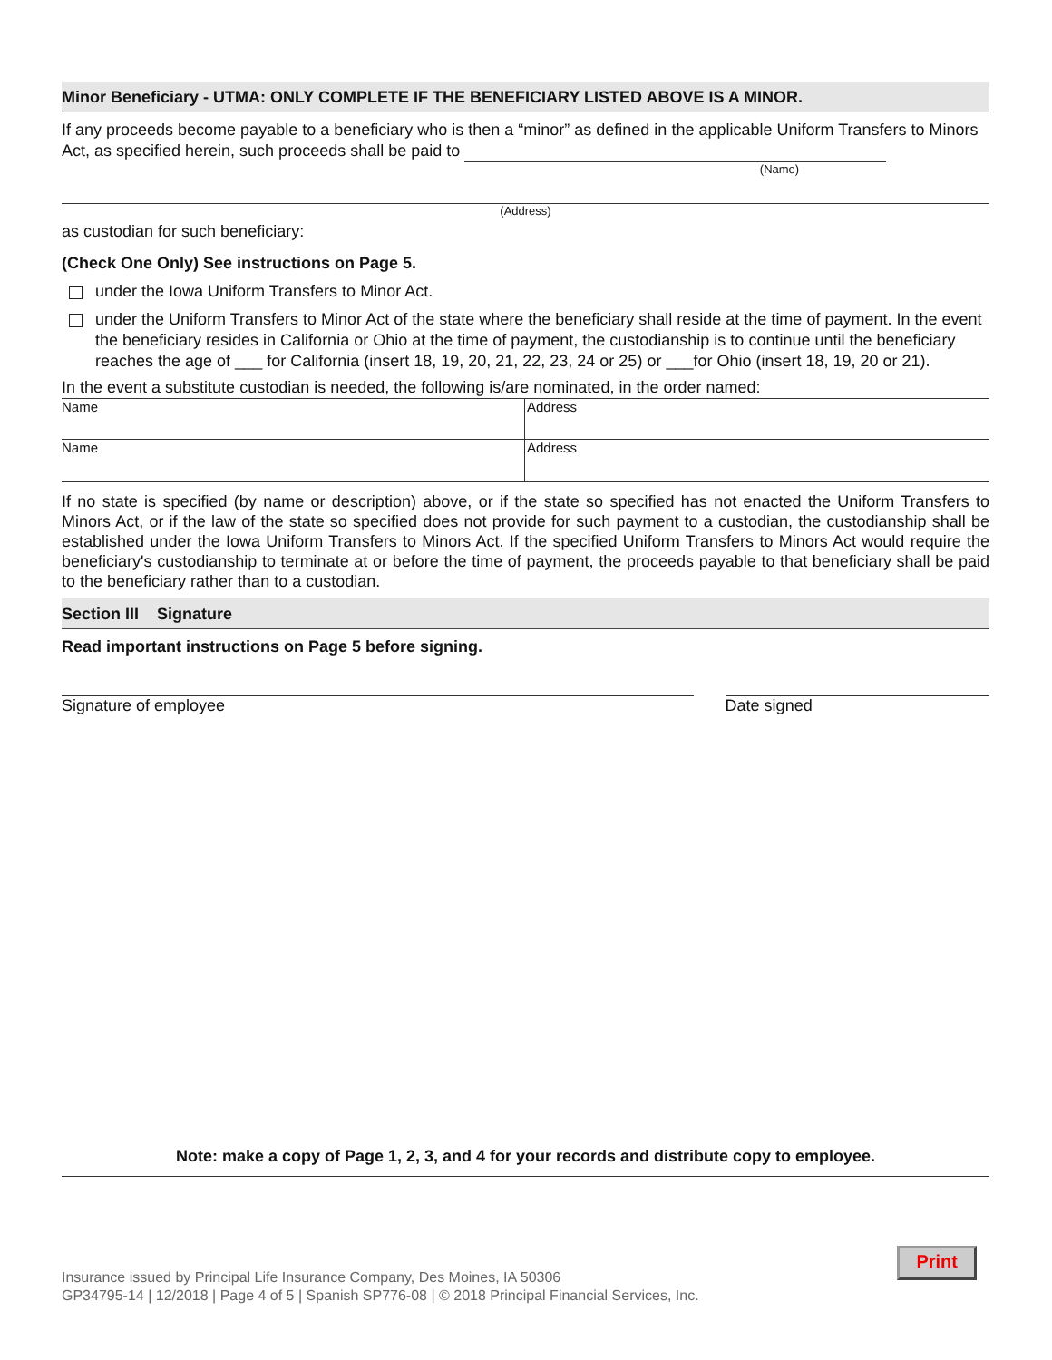Minor Beneficiary - UTMA: ONLY COMPLETE IF THE BENEFICIARY LISTED ABOVE IS A MINOR.
If any proceeds become payable to a beneficiary who is then a “minor” as defined in the applicable Uniform Transfers to Minors Act, as specified herein, such proceeds shall be paid to
(Name)
(Address)
as custodian for such beneficiary:
(Check One Only) See instructions on Page 5.
under the Iowa Uniform Transfers to Minor Act.
under the Uniform Transfers to Minor Act of the state where the beneficiary shall reside at the time of payment. In the event the beneficiary resides in California or Ohio at the time of payment, the custodianship is to continue until the beneficiary reaches the age of ___ for California (insert 18, 19, 20, 21, 22, 23, 24 or 25) or ___for Ohio (insert 18, 19, 20 or 21).
In the event a substitute custodian is needed, the following is/are nominated, in the order named:
Name Address
Name Address
If no state is specified (by name or description) above, or if the state so specified has not enacted the Uniform Transfers to Minors Act, or if the law of the state so specified does not provide for such payment to a custodian, the custodianship shall be established under the Iowa Uniform Transfers to Minors Act. If the specified Uniform Transfers to Minors Act would require the beneficiary's custodianship to terminate at or before the time of payment, the proceeds payable to that beneficiary shall be paid to the beneficiary rather than to a custodian.
Section III Signature
Read important instructions on Page 5 before signing.
Signature of employee Date signed
Note: make a copy of Page 1, 2, 3, and 4 for your records and distribute copy to employee.
Insurance issued by Principal Life Insurance Company, Des Moines, IA 50306
GP34795-14 | 12/2018 | Page 4 of 5 | Spanish SP776-08 | © 2018 Principal Financial Services, Inc.
Print